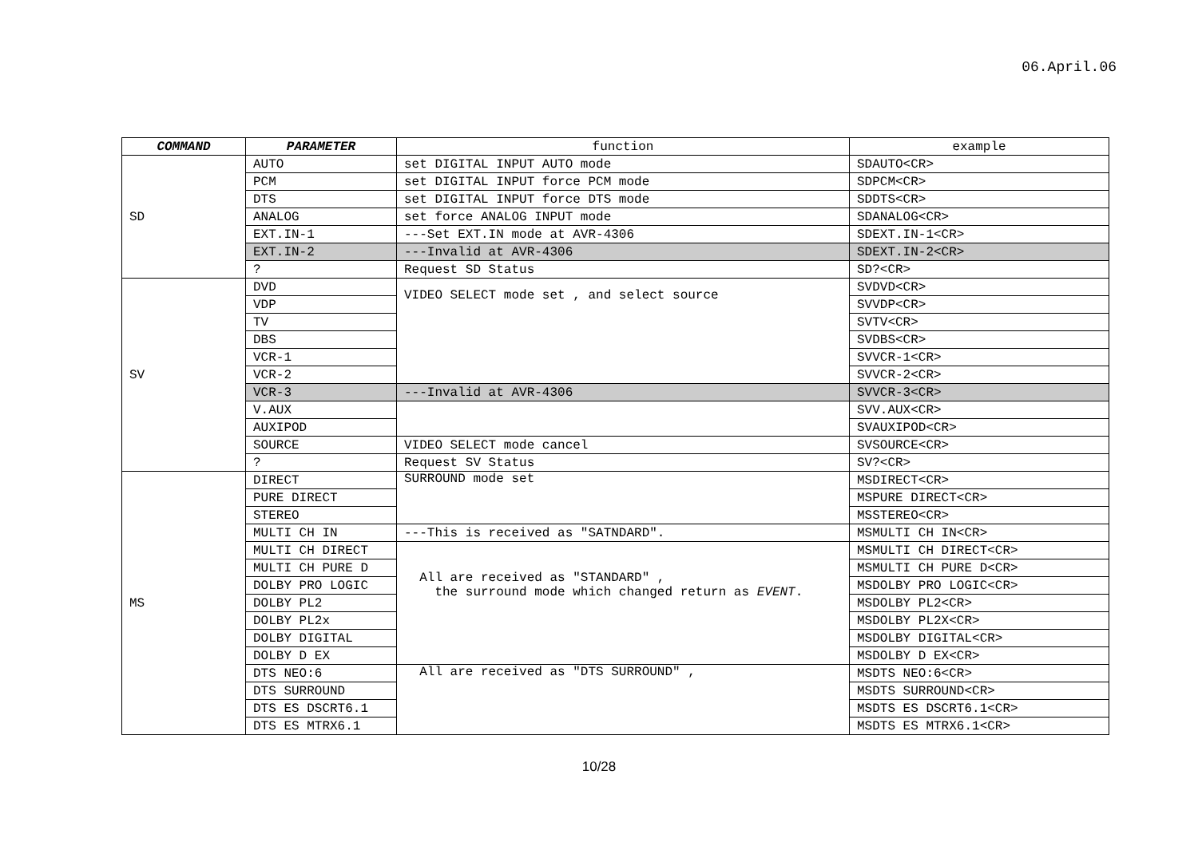06.April.06
| COMMAND | PARAMETER | function | example |
| --- | --- | --- | --- |
| SD | AUTO | set DIGITAL INPUT AUTO mode | SDAUTO<CR> |
| | PCM | set DIGITAL INPUT force PCM mode | SDPCM<CR> |
| | DTS | set DIGITAL INPUT force DTS mode | SDDTS<CR> |
| | ANALOG | set force ANALOG INPUT mode | SDANALOG<CR> |
| | EXT.IN-1 | ---Set EXT.IN mode at AVR-4306 | SDEXT.IN-1<CR> |
| | EXT.IN-2 | ---Invalid at AVR-4306 | SDEXT.IN-2<CR> |
| | ? | Request SD Status | SD?<CR> |
| SV | DVD | VIDEO SELECT mode set , and select source | SVDVD<CR> |
| | VDP | | SVVDP<CR> |
| | TV | | SVTV<CR> |
| | DBS | | SVDBS<CR> |
| | VCR-1 | | SVVCR-1<CR> |
| | VCR-2 | | SVVCR-2<CR> |
| | VCR-3 | ---Invalid at AVR-4306 | SVVCR-3<CR> |
| | V.AUX | | SVV.AUX<CR> |
| | AUXIPOD | | SVAUXIPOD<CR> |
| | SOURCE | VIDEO SELECT mode cancel | SVSOURCE<CR> |
| | ? | Request SV Status | SV?<CR> |
| MS | DIRECT | SURROUND mode set | MSDIRECT<CR> |
| | PURE DIRECT | | MSPURE DIRECT<CR> |
| | STEREO | | MSSTEREO<CR> |
| | MULTI CH IN | ---This is received as "SATNDARD". | MSMULTI CH IN<CR> |
| | MULTI CH DIRECT | All are received as "STANDARD" , the surround mode which changed return as EVENT . | MSMULTI CH DIRECT<CR> |
| | MULTI CH PURE D | | MSMULTI CH PURE D<CR> |
| | DOLBY PRO LOGIC | | MSDOLBY PRO LOGIC<CR> |
| | DOLBY PL2 | | MSDOLBY PL2<CR> |
| | DOLBY PL2x | | MSDOLBY PL2X<CR> |
| | DOLBY DIGITAL | | MSDOLBY DIGITAL<CR> |
| | DOLBY D EX | | MSDOLBY D EX<CR> |
| | DTS NEO:6 | All are received as "DTS SURROUND" , | MSDTS NEO:6<CR> |
| | DTS SURROUND | | MSDTS SURROUND<CR> |
| | DTS ES DSCRT6.1 | | MSDTS ES DSCRT6.1<CR> |
| | DTS ES MTRX6.1 | | MSDTS ES MTRX6.1<CR> |
10/28